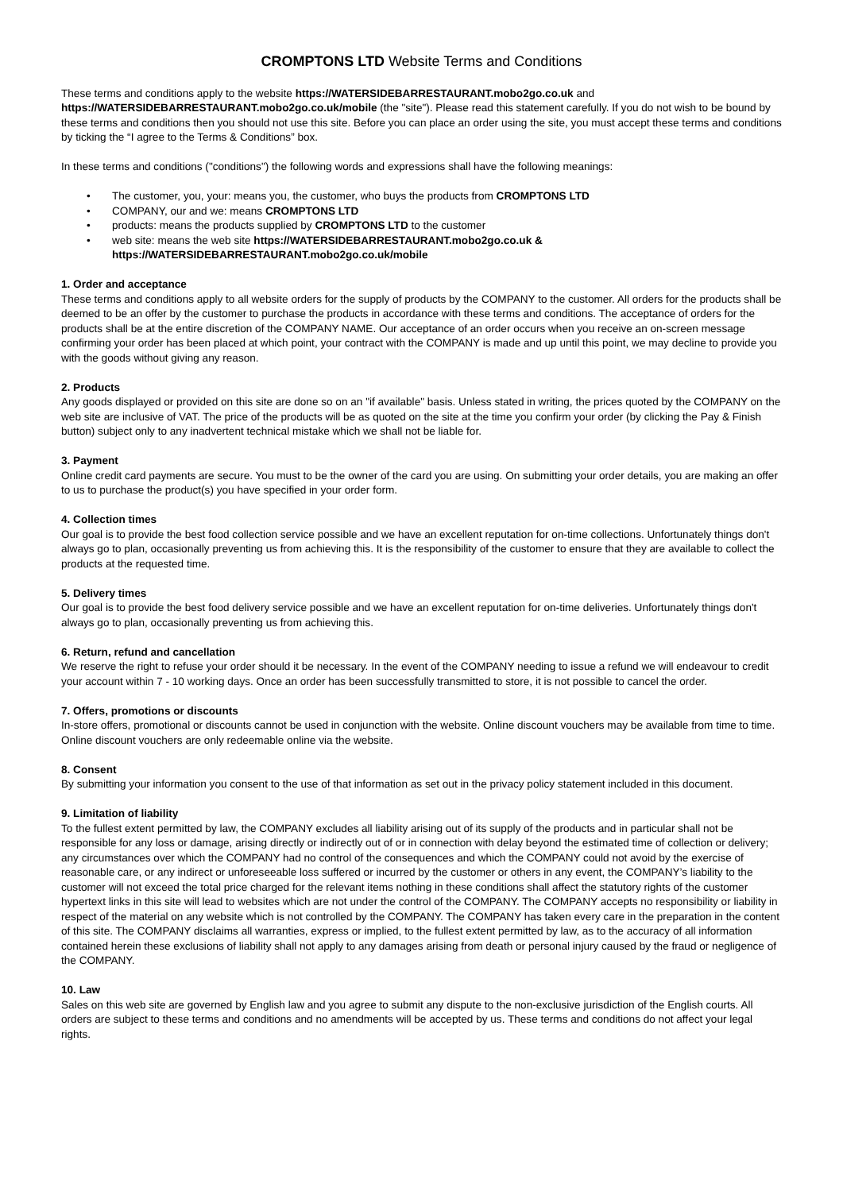CROMPTONS LTD Website Terms and Conditions
These terms and conditions apply to the website https://WATERSIDEBARRESTAURANT.mobo2go.co.uk and https://WATERSIDEBARRESTAURANT.mobo2go.co.uk/mobile (the "site"). Please read this statement carefully. If you do not wish to be bound by these terms and conditions then you should not use this site. Before you can place an order using the site, you must accept these terms and conditions by ticking the “I agree to the Terms & Conditions” box.
In these terms and conditions ("conditions") the following words and expressions shall have the following meanings:
• The customer, you, your: means you, the customer, who buys the products from CROMPTONS LTD
• COMPANY, our and we: means CROMPTONS LTD
• products: means the products supplied by CROMPTONS LTD to the customer
• web site: means the web site https://WATERSIDEBARRESTAURANT.mobo2go.co.uk & https://WATERSIDEBARRESTAURANT.mobo2go.co.uk/mobile
1. Order and acceptance
These terms and conditions apply to all website orders for the supply of products by the COMPANY to the customer. All orders for the products shall be deemed to be an offer by the customer to purchase the products in accordance with these terms and conditions. The acceptance of orders for the products shall be at the entire discretion of the COMPANY NAME. Our acceptance of an order occurs when you receive an on-screen message confirming your order has been placed at which point, your contract with the COMPANY is made and up until this point, we may decline to provide you with the goods without giving any reason.
2. Products
Any goods displayed or provided on this site are done so on an "if available" basis. Unless stated in writing, the prices quoted by the COMPANY on the web site are inclusive of VAT. The price of the products will be as quoted on the site at the time you confirm your order (by clicking the Pay & Finish button) subject only to any inadvertent technical mistake which we shall not be liable for.
3. Payment
Online credit card payments are secure. You must to be the owner of the card you are using. On submitting your order details, you are making an offer to us to purchase the product(s) you have specified in your order form.
4. Collection times
Our goal is to provide the best food collection service possible and we have an excellent reputation for on-time collections. Unfortunately things don't always go to plan, occasionally preventing us from achieving this. It is the responsibility of the customer to ensure that they are available to collect the products at the requested time.
5. Delivery times
Our goal is to provide the best food delivery service possible and we have an excellent reputation for on-time deliveries. Unfortunately things don't always go to plan, occasionally preventing us from achieving this.
6. Return, refund and cancellation
We reserve the right to refuse your order should it be necessary. In the event of the COMPANY needing to issue a refund we will endeavour to credit your account within 7 - 10 working days. Once an order has been successfully transmitted to store, it is not possible to cancel the order.
7. Offers, promotions or discounts
In-store offers, promotional or discounts cannot be used in conjunction with the website. Online discount vouchers may be available from time to time. Online discount vouchers are only redeemable online via the website.
8. Consent
By submitting your information you consent to the use of that information as set out in the privacy policy statement included in this document.
9. Limitation of liability
To the fullest extent permitted by law, the COMPANY excludes all liability arising out of its supply of the products and in particular shall not be responsible for any loss or damage, arising directly or indirectly out of or in connection with delay beyond the estimated time of collection or delivery; any circumstances over which the COMPANY had no control of the consequences and which the COMPANY could not avoid by the exercise of reasonable care, or any indirect or unforeseeable loss suffered or incurred by the customer or others in any event, the COMPANY’s liability to the customer will not exceed the total price charged for the relevant items nothing in these conditions shall affect the statutory rights of the customer hypertext links in this site will lead to websites which are not under the control of the COMPANY. The COMPANY accepts no responsibility or liability in respect of the material on any website which is not controlled by the COMPANY. The COMPANY has taken every care in the preparation in the content of this site. The COMPANY disclaims all warranties, express or implied, to the fullest extent permitted by law, as to the accuracy of all information contained herein these exclusions of liability shall not apply to any damages arising from death or personal injury caused by the fraud or negligence of the COMPANY.
10. Law
Sales on this web site are governed by English law and you agree to submit any dispute to the non-exclusive jurisdiction of the English courts. All orders are subject to these terms and conditions and no amendments will be accepted by us. These terms and conditions do not affect your legal rights.